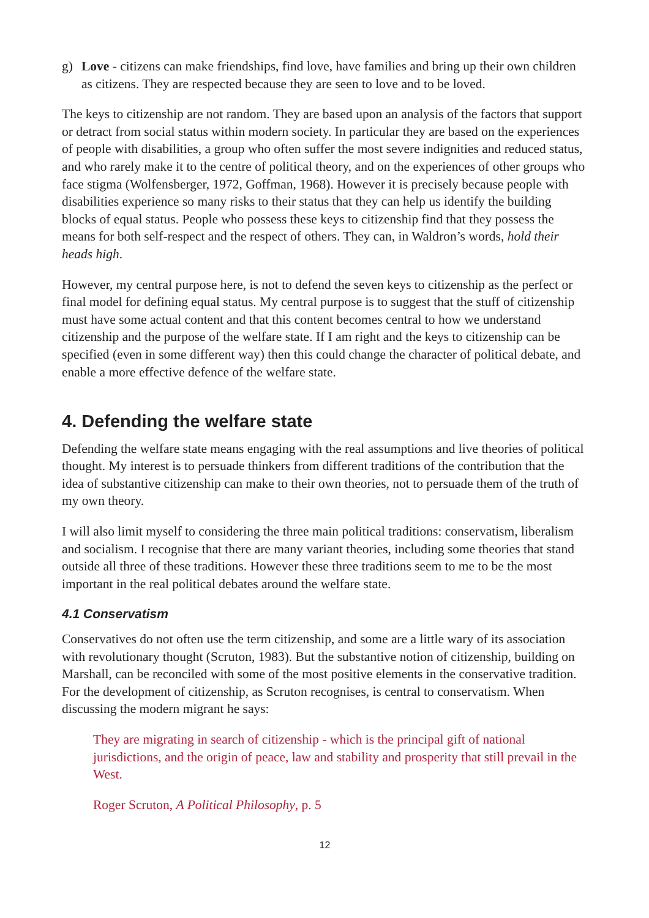g) Love - citizens can make friendships, find love, have families and bring up their own children as citizens. They are respected because they are seen to love and to be loved.
The keys to citizenship are not random. They are based upon an analysis of the factors that support or detract from social status within modern society. In particular they are based on the experiences of people with disabilities, a group who often suffer the most severe indignities and reduced status, and who rarely make it to the centre of political theory, and on the experiences of other groups who face stigma (Wolfensberger, 1972, Goffman, 1968). However it is precisely because people with disabilities experience so many risks to their status that they can help us identify the building blocks of equal status. People who possess these keys to citizenship find that they possess the means for both self-respect and the respect of others. They can, in Waldron’s words, hold their heads high.
However, my central purpose here, is not to defend the seven keys to citizenship as the perfect or final model for defining equal status. My central purpose is to suggest that the stuff of citizenship must have some actual content and that this content becomes central to how we understand citizenship and the purpose of the welfare state. If I am right and the keys to citizenship can be specified (even in some different way) then this could change the character of political debate, and enable a more effective defence of the welfare state.
4. Defending the welfare state
Defending the welfare state means engaging with the real assumptions and live theories of political thought. My interest is to persuade thinkers from different traditions of the contribution that the idea of substantive citizenship can make to their own theories, not to persuade them of the truth of my own theory.
I will also limit myself to considering the three main political traditions: conservatism, liberalism and socialism. I recognise that there are many variant theories, including some theories that stand outside all three of these traditions. However these three traditions seem to me to be the most important in the real political debates around the welfare state.
4.1 Conservatism
Conservatives do not often use the term citizenship, and some are a little wary of its association with revolutionary thought (Scruton, 1983). But the substantive notion of citizenship, building on Marshall, can be reconciled with some of the most positive elements in the conservative tradition. For the development of citizenship, as Scruton recognises, is central to conservatism. When discussing the modern migrant he says:
They are migrating in search of citizenship - which is the principal gift of national jurisdictions, and the origin of peace, law and stability and prosperity that still prevail in the West.
Roger Scruton, A Political Philosophy, p. 5
12